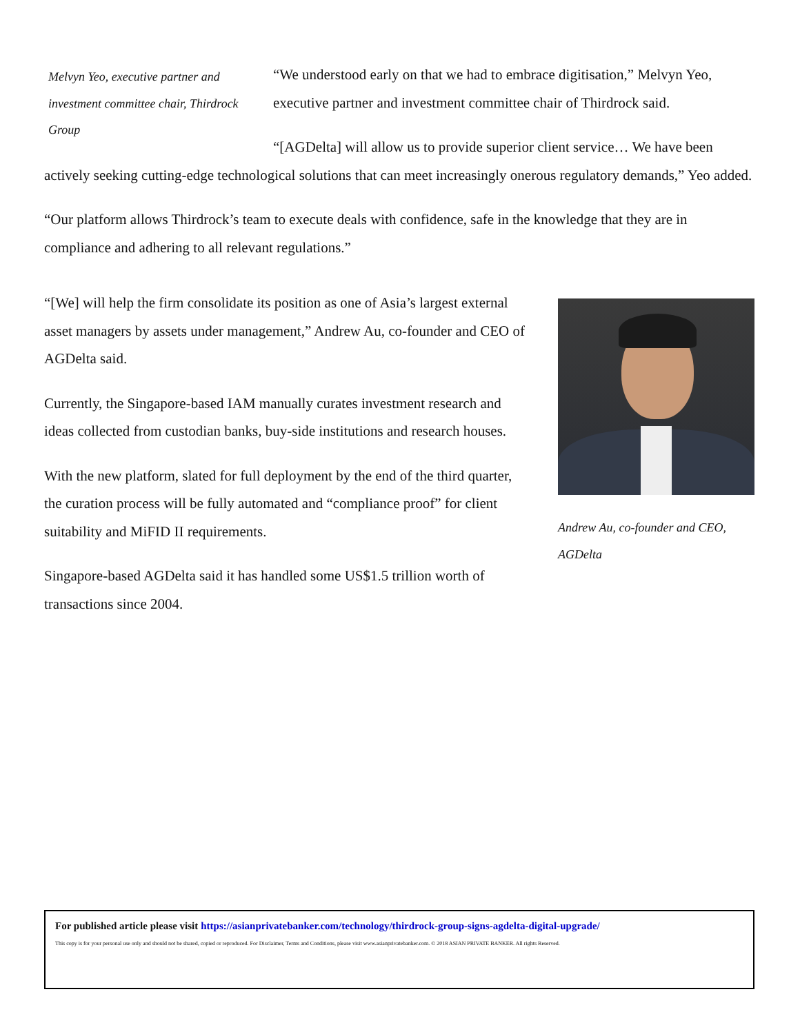Melvyn Yeo, executive partner and investment committee chair, Thirdrock Group
“We understood early on that we had to embrace digitisation,” Melvyn Yeo, executive partner and investment committee chair of Thirdrock said.
“[AGDelta] will allow us to provide superior client service… We have been actively seeking cutting-edge technological solutions that can meet increasingly onerous regulatory demands,” Yeo added.
“Our platform allows Thirdrock’s team to execute deals with confidence, safe in the knowledge that they are in compliance and adhering to all relevant regulations.”
Andrew Au, co-founder and CEO, AGDelta
“[We] will help the firm consolidate its position as one of Asia’s largest external asset managers by assets under management,” Andrew Au, co-founder and CEO of AGDelta said.
Currently, the Singapore-based IAM manually curates investment research and ideas collected from custodian banks, buy-side institutions and research houses.
With the new platform, slated for full deployment by the end of the third quarter, the curation process will be fully automated and “compliance proof” for client suitability and MiFID II requirements.
Singapore-based AGDelta said it has handled some US$1.5 trillion worth of transactions since 2004.
For published article please visit https://asianprivatebanker.com/technology/thirdrock-group-signs-agdelta-digital-upgrade/
This copy is for your personal use only and should not be shared, copied or reproduced. For Disclaimer, Terms and Conditions, please visit www.asianprivatebanker.com. © 2018 ASIAN PRIVATE BANKER. All rights Reserved.